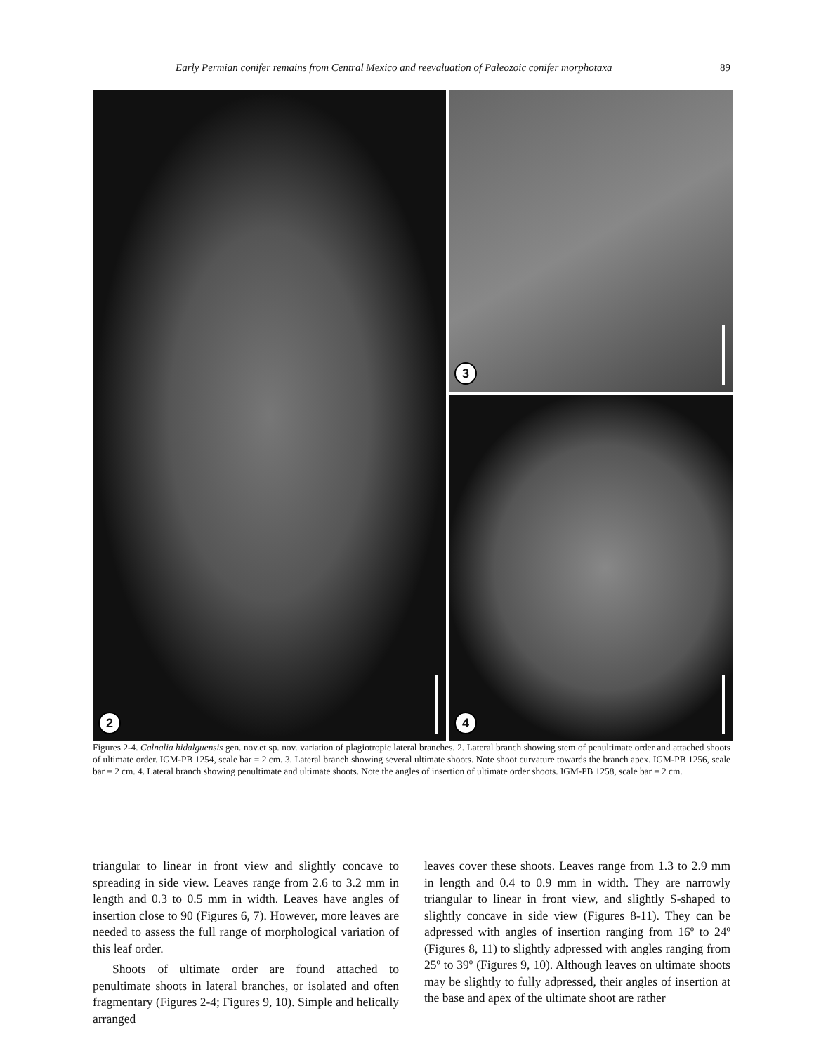Early Permian conifer remains from Central Mexico and reevaluation of Paleozoic conifer morphotaxa 89
2
3
4
Figures 2-4. Calnalia hidalguensis gen. nov.et sp. nov. variation of plagiotropic lateral branches. 2. Lateral branch showing stem of penultimate order and attached shoots of ultimate order. IGM-PB 1254, scale bar = 2 cm. 3. Lateral branch showing several ultimate shoots. Note shoot curvature towards the branch apex. IGM-PB 1256, scale bar = 2 cm. 4. Lateral branch showing penultimate and ultimate shoots. Note the angles of insertion of ultimate order shoots. IGM-PB 1258, scale bar = 2 cm.
triangular to linear in front view and slightly concave to spreading in side view. Leaves range from 2.6 to 3.2 mm in length and 0.3 to 0.5 mm in width. Leaves have angles of insertion close to 90 (Figures 6, 7). However, more leaves are needed to assess the full range of morphological variation of this leaf order.
Shoots of ultimate order are found attached to penultimate shoots in lateral branches, or isolated and often fragmentary (Figures 2-4; Figures 9, 10). Simple and helically arranged
leaves cover these shoots. Leaves range from 1.3 to 2.9 mm in length and 0.4 to 0.9 mm in width. They are narrowly triangular to linear in front view, and slightly S-shaped to slightly concave in side view (Figures 8-11). They can be adpressed with angles of insertion ranging from 16º to 24º (Figures 8, 11) to slightly adpressed with angles ranging from 25º to 39º (Figures 9, 10). Although leaves on ultimate shoots may be slightly to fully adpressed, their angles of insertion at the base and apex of the ultimate shoot are rather